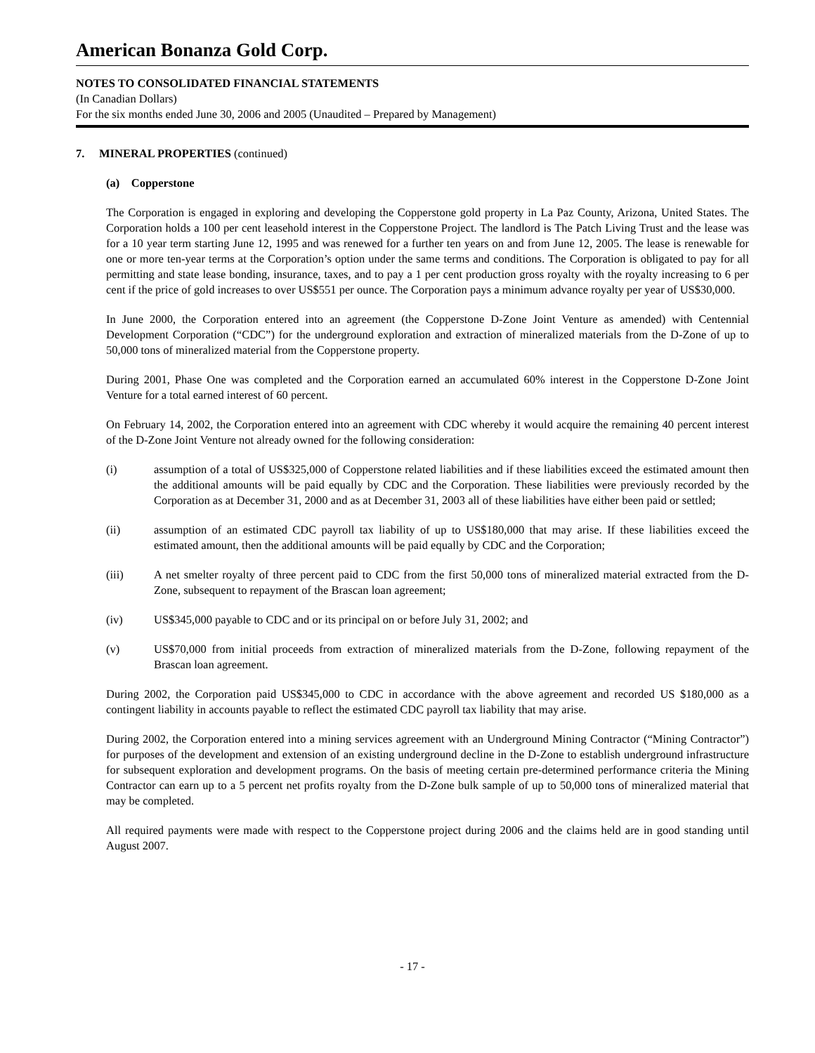American Bonanza Gold Corp.
NOTES TO CONSOLIDATED FINANCIAL STATEMENTS
(In Canadian Dollars)
For the six months ended June 30, 2006 and 2005 (Unaudited – Prepared by Management)
7. MINERAL PROPERTIES (continued)
(a) Copperstone
The Corporation is engaged in exploring and developing the Copperstone gold property in La Paz County, Arizona, United States. The Corporation holds a 100 per cent leasehold interest in the Copperstone Project. The landlord is The Patch Living Trust and the lease was for a 10 year term starting June 12, 1995 and was renewed for a further ten years on and from June 12, 2005. The lease is renewable for one or more ten-year terms at the Corporation’s option under the same terms and conditions. The Corporation is obligated to pay for all permitting and state lease bonding, insurance, taxes, and to pay a 1 per cent production gross royalty with the royalty increasing to 6 per cent if the price of gold increases to over US$551 per ounce. The Corporation pays a minimum advance royalty per year of US$30,000.
In June 2000, the Corporation entered into an agreement (the Copperstone D-Zone Joint Venture as amended) with Centennial Development Corporation (“CDC”) for the underground exploration and extraction of mineralized materials from the D-Zone of up to 50,000 tons of mineralized material from the Copperstone property.
During 2001, Phase One was completed and the Corporation earned an accumulated 60% interest in the Copperstone D-Zone Joint Venture for a total earned interest of 60 percent.
On February 14, 2002, the Corporation entered into an agreement with CDC whereby it would acquire the remaining 40 percent interest of the D-Zone Joint Venture not already owned for the following consideration:
(i) assumption of a total of US$325,000 of Copperstone related liabilities and if these liabilities exceed the estimated amount then the additional amounts will be paid equally by CDC and the Corporation. These liabilities were previously recorded by the Corporation as at December 31, 2000 and as at December 31, 2003 all of these liabilities have either been paid or settled;
(ii) assumption of an estimated CDC payroll tax liability of up to US$180,000 that may arise. If these liabilities exceed the estimated amount, then the additional amounts will be paid equally by CDC and the Corporation;
(iii) A net smelter royalty of three percent paid to CDC from the first 50,000 tons of mineralized material extracted from the D-Zone, subsequent to repayment of the Brascan loan agreement;
(iv) US$345,000 payable to CDC and or its principal on or before July 31, 2002; and
(v) US$70,000 from initial proceeds from extraction of mineralized materials from the D-Zone, following repayment of the Brascan loan agreement.
During 2002, the Corporation paid US$345,000 to CDC in accordance with the above agreement and recorded US $180,000 as a contingent liability in accounts payable to reflect the estimated CDC payroll tax liability that may arise.
During 2002, the Corporation entered into a mining services agreement with an Underground Mining Contractor (“Mining Contractor”) for purposes of the development and extension of an existing underground decline in the D-Zone to establish underground infrastructure for subsequent exploration and development programs. On the basis of meeting certain pre-determined performance criteria the Mining Contractor can earn up to a 5 percent net profits royalty from the D-Zone bulk sample of up to 50,000 tons of mineralized material that may be completed.
All required payments were made with respect to the Copperstone project during 2006 and the claims held are in good standing until August 2007.
- 17 -